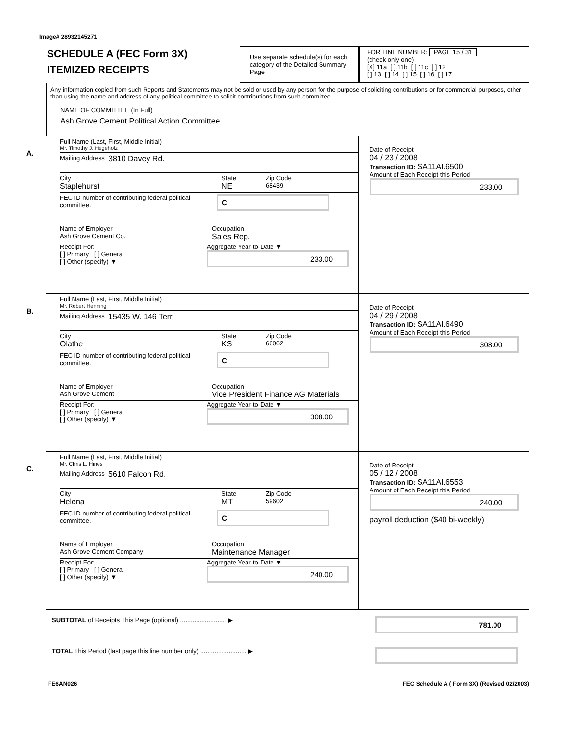Image# 28932145271
SCHEDULE A (FEC Form 3X)
ITEMIZED RECEIPTS
Use separate schedule(s) for each category of the Detailed Summary Page
FOR LINE NUMBER: PAGE 15 / 31
(check only one)
[X] 11a [ ] 11b [ ] 11c [ ] 12
[ ] 13 [ ] 14 [ ] 15 [ ] 16 [ ] 17
Any information copied from such Reports and Statements may not be sold or used by any person for the purpose of soliciting contributions or for commercial purposes, other than using the name and address of any political committee to solicit contributions from such committee.
NAME OF COMMITTEE (In Full)
Ash Grove Cement Political Action Committee
A.
Full Name (Last, First, Middle Initial)
Mr. Timothy J. Hegeholz
Mailing Address 3810 Davey Rd.
City
Staplehurst
State
NE
Zip Code
68439
FEC ID number of contributing federal political committee.
C
Name of Employer
Ash Grove Cement Co.
Occupation
Sales Rep.
Receipt For:
[ ] Primary [ ] General
[ ] Other (specify) ▼
Aggregate Year-to-Date ▼
233.00
Date of Receipt
04 / 23 / 2008
Transaction ID: SA11AI.6500
Amount of Each Receipt this Period
233.00
B.
Full Name (Last, First, Middle Initial)
Mr. Robert Henning
Mailing Address 15435 W. 146 Terr.
City
Olathe
State
KS
Zip Code
66062
FEC ID number of contributing federal political committee.
C
Name of Employer
Ash Grove Cement
Occupation
Vice President Finance AG Materials
Receipt For:
[ ] Primary [ ] General
[ ] Other (specify) ▼
Aggregate Year-to-Date ▼
308.00
Date of Receipt
04 / 29 / 2008
Transaction ID: SA11AI.6490
Amount of Each Receipt this Period
308.00
C.
Full Name (Last, First, Middle Initial)
Mr. Chris L. Hines
Mailing Address 5610 Falcon Rd.
City
Helena
State
MT
Zip Code
59602
FEC ID number of contributing federal political committee.
C
Name of Employer
Ash Grove Cement Company
Occupation
Maintenance Manager
Receipt For:
[ ] Primary [ ] General
[ ] Other (specify) ▼
Aggregate Year-to-Date ▼
240.00
Date of Receipt
05 / 12 / 2008
Transaction ID: SA11AI.6553
Amount of Each Receipt this Period
240.00
payroll deduction ($40 bi-weekly)
SUBTOTAL of Receipts This Page (optional) .......................... ▶
781.00
TOTAL This Period (last page this line number only) .......................... ▶
FE6AN026 FEC Schedule A ( Form 3X) (Revised 02/2003)